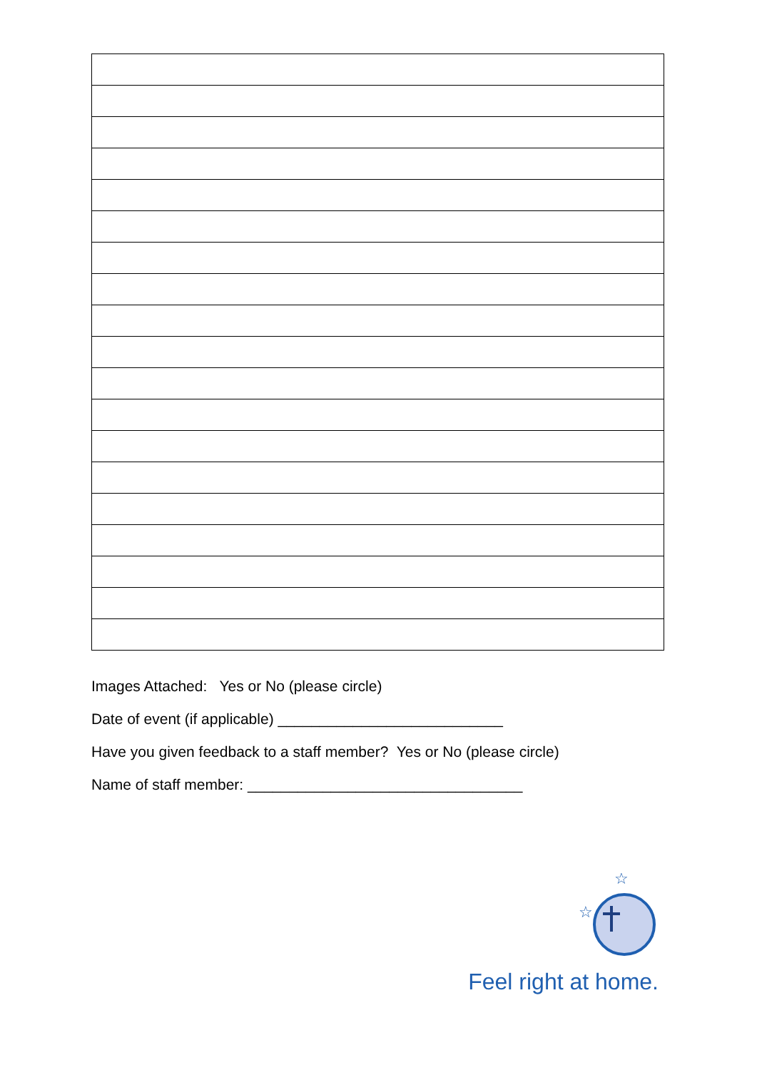Images Attached: Yes or No (please circle)
Date of event (if applicable) ___________________________
Have you given feedback to a staff member? Yes or No (please circle)
Name of staff member: _________________________________
☆
☆
Feel right at home.